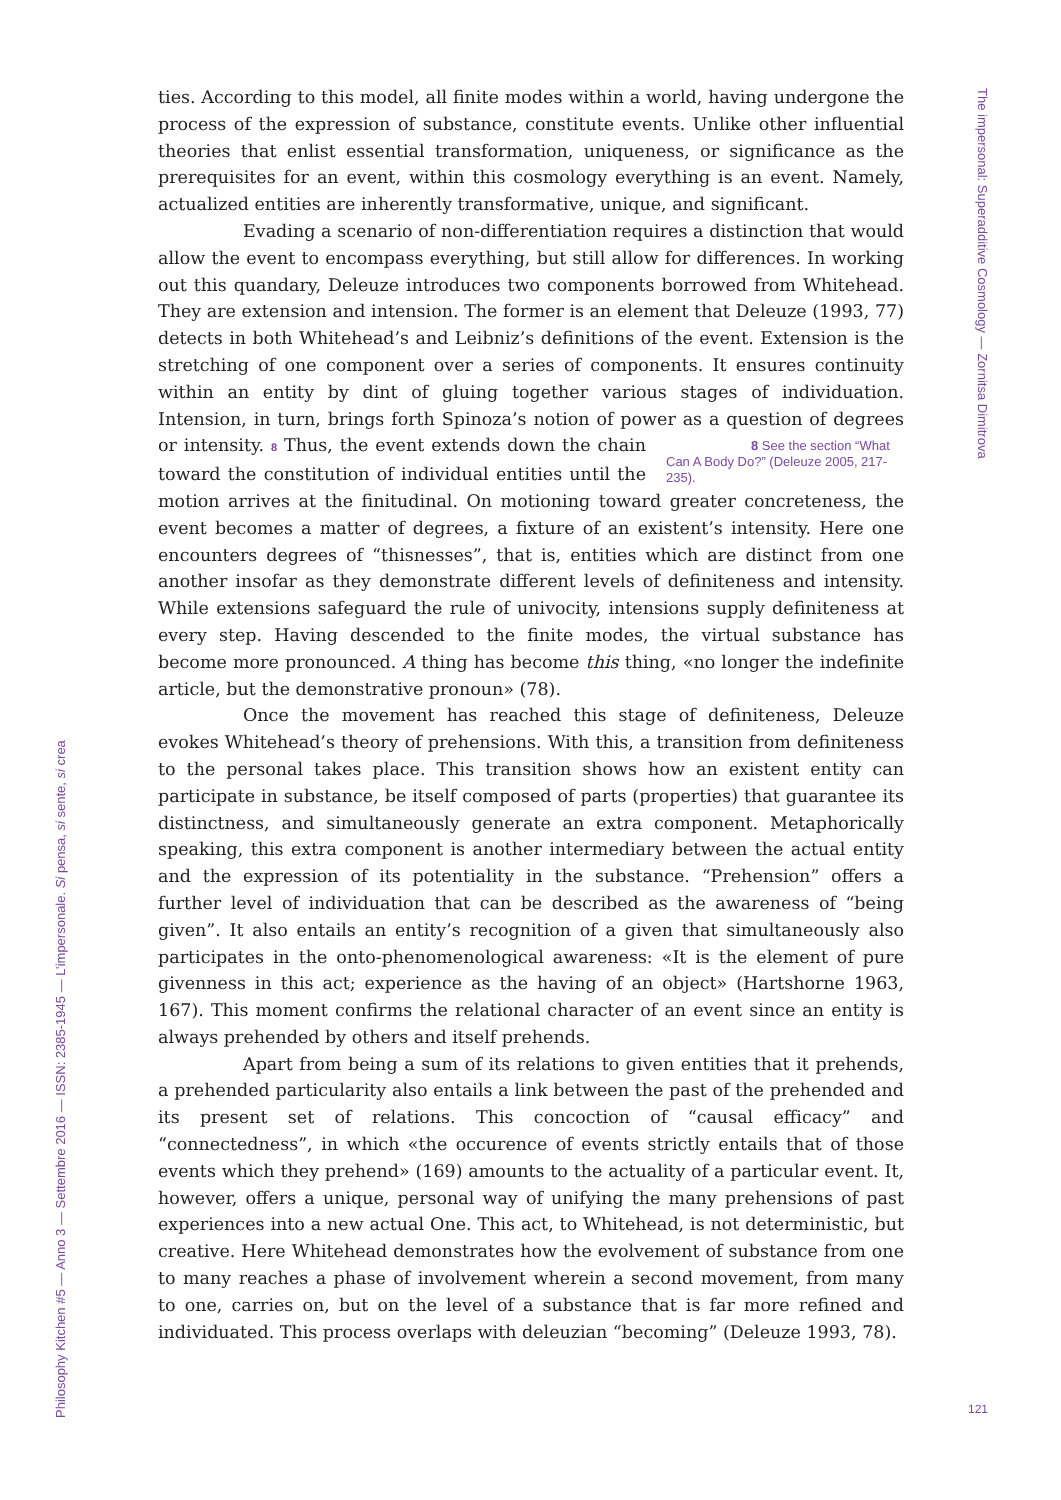The impersonal: Superadditive Cosmology — Zornitsa Dimitrova
ties. According to this model, all finite modes within a world, having undergone the process of the expression of substance, constitute events. Unlike other influential theories that enlist essential transformation, uniqueness, or significance as the prerequisites for an event, within this cosmology everything is an event. Namely, actualized entities are inherently transformative, unique, and significant.
Evading a scenario of non-differentiation requires a distinction that would allow the event to encompass everything, but still allow for differences. In working out this quandary, Deleuze introduces two components borrowed from Whitehead. They are extension and intension. The former is an element that Deleuze (1993, 77) detects in both Whitehead’s and Leibniz’s definitions of the event. Extension is the stretching of one component over a series of components. It ensures continuity within an entity by dint of gluing together various stages of individuation. Intension, in turn, brings forth Spinoza’s notion of power as a question of degrees or intensity. 8 8 See the section “What Can A Body Do?” (Deleuze 2005, 217-235). Thus, the event extends down the chain toward the constitution of individual entities until the motion arrives at the finitudinal. On motioning toward greater concreteness, the event becomes a matter of degrees, a fixture of an existent’s intensity. Here one encounters degrees of “thisnesses”, that is, entities which are distinct from one another insofar as they demonstrate different levels of definiteness and intensity. While extensions safeguard the rule of univocity, intensions supply definiteness at every step. Having descended to the finite modes, the virtual substance has become more pronounced. A thing has become this thing, «no longer the indefinite article, but the demonstrative pronoun» (78).
Once the movement has reached this stage of definiteness, Deleuze evokes Whitehead’s theory of prehensions. With this, a transition from definiteness to the personal takes place. This transition shows how an existent entity can participate in substance, be itself composed of parts (properties) that guarantee its distinctness, and simultaneously generate an extra component. Metaphorically speaking, this extra component is another intermediary between the actual entity and the expression of its potentiality in the substance. “Prehension” offers a further level of individuation that can be described as the awareness of “being given”. It also entails an entity’s recognition of a given that simultaneously also participates in the onto-phenomenological awareness: «It is the element of pure givenness in this act; experience as the having of an object» (Hartshorne 1963, 167). This moment confirms the relational character of an event since an entity is always prehended by others and itself prehends.
Apart from being a sum of its relations to given entities that it prehends, a prehended particularity also entails a link between the past of the prehended and its present set of relations. This concoction of “causal efficacy” and “connectedness”, in which «the occurence of events strictly entails that of those events which they prehend» (169) amounts to the actuality of a particular event. It, however, offers a unique, personal way of unifying the many prehensions of past experiences into a new actual One. This act, to Whitehead, is not deterministic, but creative. Here Whitehead demonstrates how the evolvement of substance from one to many reaches a phase of involvement wherein a second movement, from many to one, carries on, but on the level of a substance that is far more refined and individuated. This process overlaps with deleuzian “becoming” (Deleuze 1993, 78).
Philosophy Kitchen #5 — Anno 3 — Settembre 2016 — ISSN: 2385-1945 — L’impersonale. Si pensa, si sente, si crea
121